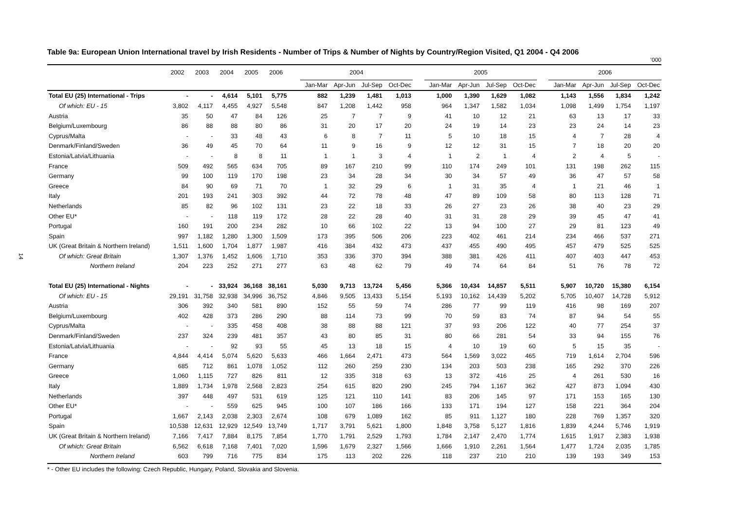14
Table 9a: European Union International travel by Irish Residents - Number of Trips & Number of Nights by Country/Region Visited, Q1 2004 - Q4 2006
’000
| | 2002 | 2003 | 2004 | 2005 | 2006 | | 2004 | | | | | 2005 | | | | | 2006 | | | |
| --- | --- | --- | --- | --- | --- | --- | --- | --- | --- | --- | --- | --- | --- | --- | --- | --- | --- | --- | --- | --- |
| | | | | | | | Jan-Mar | Apr-Jun | Jul-Sep | Oct-Dec | | Jan-Mar | Apr-Jun | Jul-Sep | Oct-Dec | | Jan-Mar | Apr-Jun | Jul-Sep | Oct-Dec |
| Total EU (25) International - Trips | - | - | 4,614 | 5,101 | 5,775 | | 882 | 1,239 | 1,481 | 1,013 | | 1,000 | 1,390 | 1,629 | 1,082 | | 1,143 | 1,556 | 1,834 | 1,242 |
| Of which: EU - 15 | 3,802 | 4,117 | 4,455 | 4,927 | 5,548 | | 847 | 1,208 | 1,442 | 958 | | 964 | 1,347 | 1,582 | 1,034 | | 1,098 | 1,499 | 1,754 | 1,197 |
| Austria | 35 | 50 | 47 | 84 | 126 | | 25 | 7 | 7 | 9 | | 41 | 10 | 12 | 21 | | 63 | 13 | 17 | 33 |
| Belgium/Luxembourg | 86 | 88 | 88 | 80 | 86 | | 31 | 20 | 17 | 20 | | 24 | 19 | 14 | 23 | | 23 | 24 | 14 | 23 |
| Cyprus/Malta | - | - | 33 | 48 | 43 | | 6 | 8 | 7 | 11 | | 5 | 10 | 18 | 15 | | 4 | 7 | 28 | 4 |
| Denmark/Finland/Sweden | 36 | 49 | 45 | 70 | 64 | | 11 | 9 | 16 | 9 | | 12 | 12 | 31 | 15 | | 7 | 18 | 20 | 20 |
| Estonia/Latvia/Lithuania | - | - | 8 | 8 | 11 | | 1 | 1 | 3 | 4 | | 1 | 2 | 1 | 4 | | 2 | 4 | 5 | - |
| France | 509 | 492 | 565 | 634 | 705 | | 89 | 167 | 210 | 99 | | 110 | 174 | 249 | 101 | | 131 | 198 | 262 | 115 |
| Germany | 99 | 100 | 119 | 170 | 198 | | 23 | 34 | 28 | 34 | | 30 | 34 | 57 | 49 | | 36 | 47 | 57 | 58 |
| Greece | 84 | 90 | 69 | 71 | 70 | | 1 | 32 | 29 | 6 | | 1 | 31 | 35 | 4 | | 1 | 21 | 46 | 1 |
| Italy | 201 | 193 | 241 | 303 | 392 | | 44 | 72 | 78 | 48 | | 47 | 89 | 109 | 58 | | 80 | 113 | 128 | 71 |
| Netherlands | 85 | 82 | 96 | 102 | 131 | | 23 | 22 | 18 | 33 | | 26 | 27 | 23 | 26 | | 38 | 40 | 23 | 29 |
| Other EU* | - | - | 118 | 119 | 172 | | 28 | 22 | 28 | 40 | | 31 | 31 | 28 | 29 | | 39 | 45 | 47 | 41 |
| Portugal | 160 | 191 | 200 | 234 | 282 | | 10 | 66 | 102 | 22 | | 13 | 94 | 100 | 27 | | 29 | 81 | 123 | 49 |
| Spain | 997 | 1,182 | 1,280 | 1,300 | 1,509 | | 173 | 395 | 506 | 206 | | 223 | 402 | 461 | 214 | | 234 | 466 | 537 | 271 |
| UK (Great Britain & Northern Ireland) | 1,511 | 1,600 | 1,704 | 1,877 | 1,987 | | 416 | 384 | 432 | 473 | | 437 | 455 | 490 | 495 | | 457 | 479 | 525 | 525 |
| Of which: Great Britain | 1,307 | 1,376 | 1,452 | 1,606 | 1,710 | | 353 | 336 | 370 | 394 | | 388 | 381 | 426 | 411 | | 407 | 403 | 447 | 453 |
| Northern Ireland | 204 | 223 | 252 | 271 | 277 | | 63 | 48 | 62 | 79 | | 49 | 74 | 64 | 84 | | 51 | 76 | 78 | 72 |
| Total EU (25) International - Nights | - | - | 33,924 | 36,168 | 38,161 | | 5,030 | 9,713 | 13,724 | 5,456 | | 5,366 | 10,434 | 14,857 | 5,511 | | 5,907 | 10,720 | 15,380 | 6,154 |
| Of which: EU - 15 | 29,191 | 31,758 | 32,938 | 34,996 | 36,752 | | 4,846 | 9,505 | 13,433 | 5,154 | | 5,193 | 10,162 | 14,439 | 5,202 | | 5,705 | 10,407 | 14,728 | 5,912 |
| Austria | 306 | 392 | 340 | 581 | 890 | | 152 | 55 | 59 | 74 | | 286 | 77 | 99 | 119 | | 416 | 98 | 169 | 207 |
| Belgium/Luxembourg | 402 | 428 | 373 | 286 | 290 | | 88 | 114 | 73 | 99 | | 70 | 59 | 83 | 74 | | 87 | 94 | 54 | 55 |
| Cyprus/Malta | - | - | 335 | 458 | 408 | | 38 | 88 | 88 | 121 | | 37 | 93 | 206 | 122 | | 40 | 77 | 254 | 37 |
| Denmark/Finland/Sweden | 237 | 324 | 239 | 481 | 357 | | 43 | 80 | 85 | 31 | | 80 | 66 | 281 | 54 | | 33 | 94 | 155 | 76 |
| Estonia/Latvia/Lithuania | - | - | 92 | 93 | 55 | | 45 | 13 | 18 | 15 | | 4 | 10 | 19 | 60 | | 5 | 15 | 35 | - |
| France | 4,844 | 4,414 | 5,074 | 5,620 | 5,633 | | 466 | 1,664 | 2,471 | 473 | | 564 | 1,569 | 3,022 | 465 | | 719 | 1,614 | 2,704 | 596 |
| Germany | 685 | 712 | 861 | 1,078 | 1,052 | | 112 | 260 | 259 | 230 | | 134 | 203 | 503 | 238 | | 165 | 292 | 370 | 226 |
| Greece | 1,060 | 1,115 | 727 | 826 | 811 | | 12 | 335 | 318 | 63 | | 13 | 372 | 416 | 25 | | 4 | 261 | 530 | 16 |
| Italy | 1,889 | 1,734 | 1,978 | 2,568 | 2,823 | | 254 | 615 | 820 | 290 | | 245 | 794 | 1,167 | 362 | | 427 | 873 | 1,094 | 430 |
| Netherlands | 397 | 448 | 497 | 531 | 619 | | 125 | 121 | 110 | 141 | | 83 | 206 | 145 | 97 | | 171 | 153 | 165 | 130 |
| Other EU* | - | - | 559 | 625 | 945 | | 100 | 107 | 186 | 166 | | 133 | 171 | 194 | 127 | | 158 | 221 | 364 | 204 |
| Portugal | 1,667 | 2,143 | 2,038 | 2,303 | 2,674 | | 108 | 679 | 1,089 | 162 | | 85 | 911 | 1,127 | 180 | | 228 | 769 | 1,357 | 320 |
| Spain | 10,538 | 12,631 | 12,929 | 12,549 | 13,749 | | 1,717 | 3,791 | 5,621 | 1,800 | | 1,848 | 3,758 | 5,127 | 1,816 | | 1,839 | 4,244 | 5,746 | 1,919 |
| UK (Great Britain & Northern Ireland) | 7,166 | 7,417 | 7,884 | 8,175 | 7,854 | | 1,770 | 1,791 | 2,529 | 1,793 | | 1,784 | 2,147 | 2,470 | 1,774 | | 1,615 | 1,917 | 2,383 | 1,938 |
| Of which: Great Britain | 6,562 | 6,618 | 7,168 | 7,401 | 7,020 | | 1,596 | 1,679 | 2,327 | 1,566 | | 1,666 | 1,910 | 2,261 | 1,564 | | 1,477 | 1,724 | 2,035 | 1,785 |
| Northern Ireland | 603 | 799 | 716 | 775 | 834 | | 175 | 113 | 202 | 226 | | 118 | 237 | 210 | 210 | | 139 | 193 | 349 | 153 |
* - Other EU includes the following: Czech Republic, Hungary, Poland, Slovakia and Slovenia.